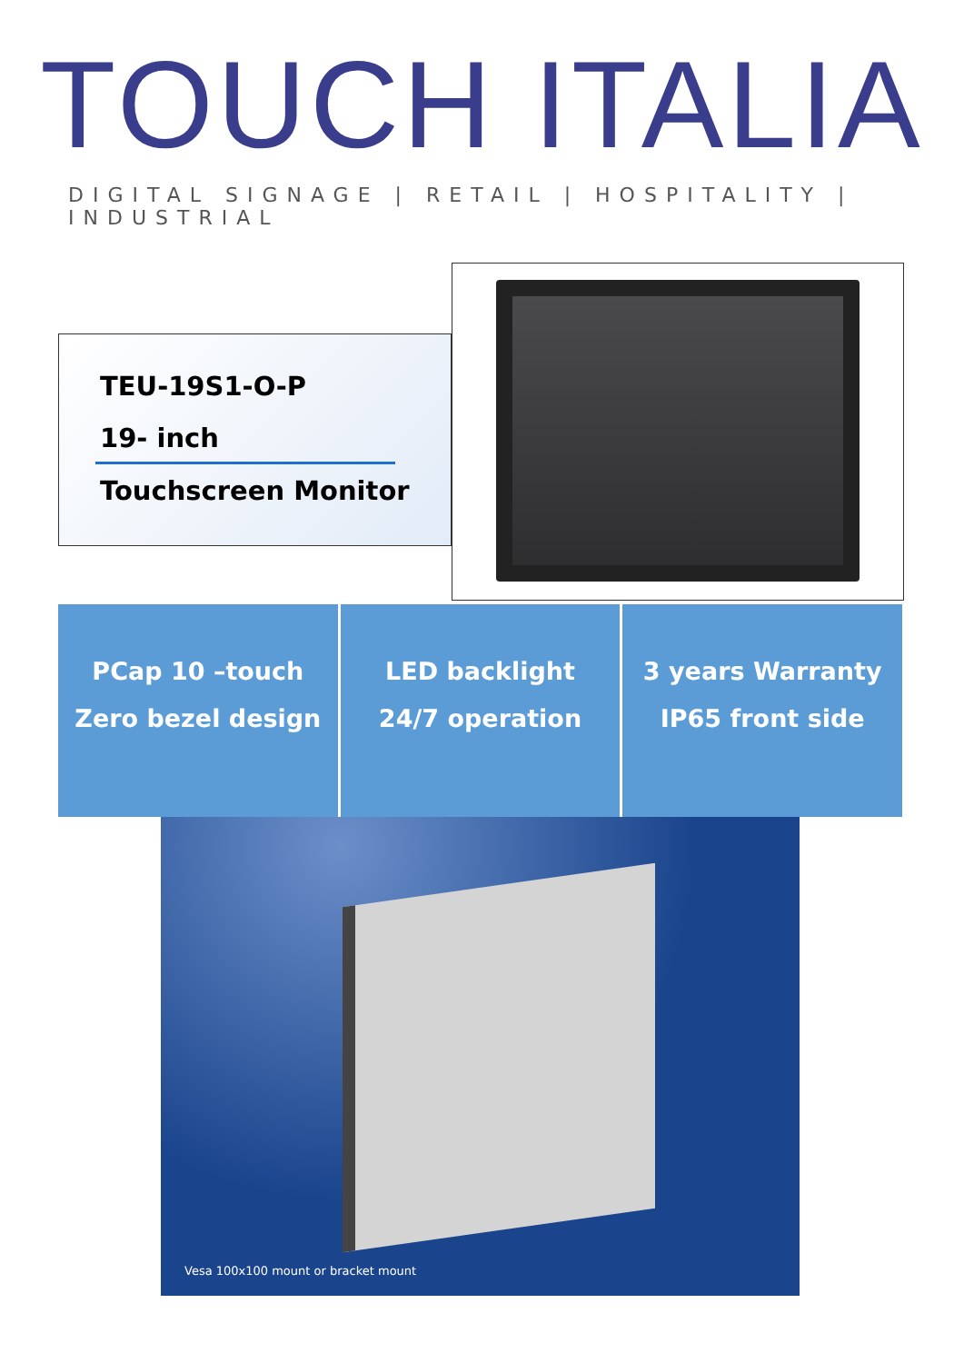TOUCH ITALIA
DIGITAL SIGNAGE | RETAIL | HOSPITALITY | INDUSTRIAL
TEU-19S1-O-P
19- inch
Touchscreen Monitor
PCap 10 –touch
Zero bezel design
LED backlight
24/7 operation
3 years Warranty
IP65 front side
Vesa 100x100 mount or bracket mount